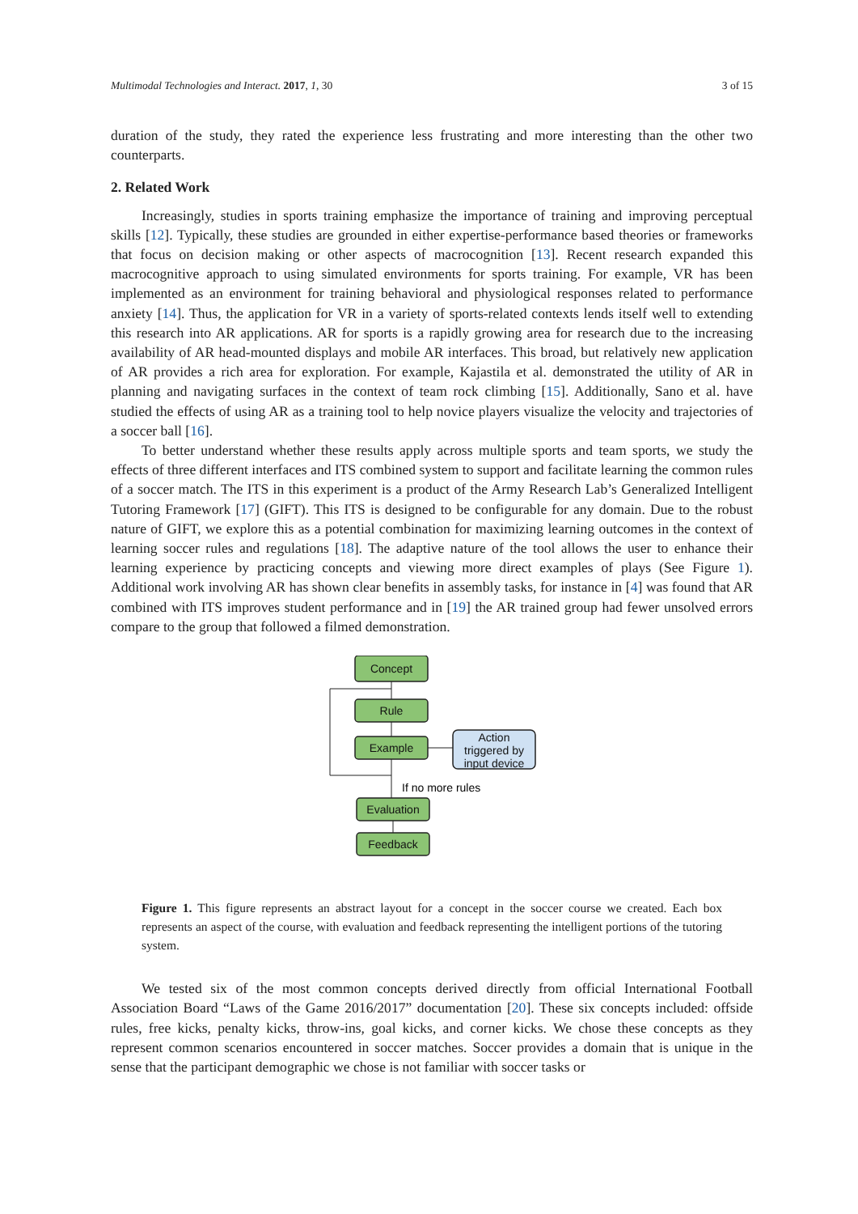Multimodal Technologies and Interact. 2017, 1, 30 3 of 15
duration of the study, they rated the experience less frustrating and more interesting than the other two counterparts.
2. Related Work
Increasingly, studies in sports training emphasize the importance of training and improving perceptual skills [12]. Typically, these studies are grounded in either expertise-performance based theories or frameworks that focus on decision making or other aspects of macrocognition [13]. Recent research expanded this macrocognitive approach to using simulated environments for sports training. For example, VR has been implemented as an environment for training behavioral and physiological responses related to performance anxiety [14]. Thus, the application for VR in a variety of sports-related contexts lends itself well to extending this research into AR applications. AR for sports is a rapidly growing area for research due to the increasing availability of AR head-mounted displays and mobile AR interfaces. This broad, but relatively new application of AR provides a rich area for exploration. For example, Kajastila et al. demonstrated the utility of AR in planning and navigating surfaces in the context of team rock climbing [15]. Additionally, Sano et al. have studied the effects of using AR as a training tool to help novice players visualize the velocity and trajectories of a soccer ball [16].
To better understand whether these results apply across multiple sports and team sports, we study the effects of three different interfaces and ITS combined system to support and facilitate learning the common rules of a soccer match. The ITS in this experiment is a product of the Army Research Lab’s Generalized Intelligent Tutoring Framework [17] (GIFT). This ITS is designed to be configurable for any domain. Due to the robust nature of GIFT, we explore this as a potential combination for maximizing learning outcomes in the context of learning soccer rules and regulations [18]. The adaptive nature of the tool allows the user to enhance their learning experience by practicing concepts and viewing more direct examples of plays (See Figure 1). Additional work involving AR has shown clear benefits in assembly tasks, for instance in [4] was found that AR combined with ITS improves student performance and in [19] the AR trained group had fewer unsolved errors compare to the group that followed a filmed demonstration.
Concept
Rule
Example
Evaluation
Feedback
Action
triggered by
input device
If no more rules
Figure 1. This figure represents an abstract layout for a concept in the soccer course we created. Each box represents an aspect of the course, with evaluation and feedback representing the intelligent portions of the tutoring system.
We tested six of the most common concepts derived directly from official International Football Association Board “Laws of the Game 2016/2017” documentation [20]. These six concepts included: offside rules, free kicks, penalty kicks, throw-ins, goal kicks, and corner kicks. We chose these concepts as they represent common scenarios encountered in soccer matches. Soccer provides a domain that is unique in the sense that the participant demographic we chose is not familiar with soccer tasks or